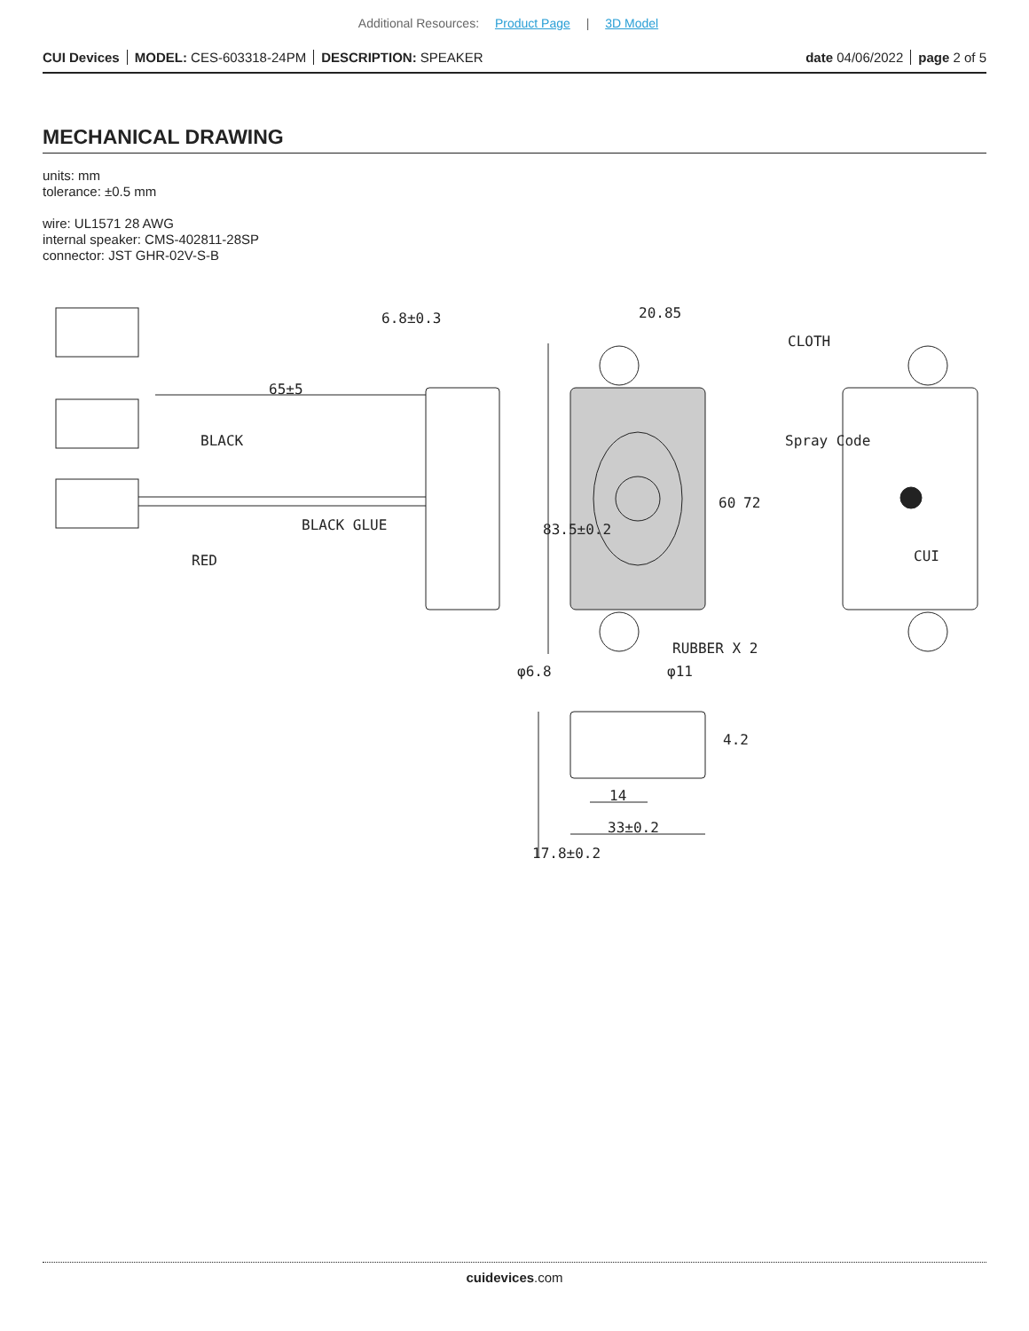Additional Resources: Product Page | 3D Model
CUI Devices MODEL: CES-603318-24PM DESCRIPTION: SPEAKER
date 04/06/2022 page 2 of 5
MECHANICAL DRAWING
units: mm
tolerance: ±0.5 mm
wire: UL1571 28 AWG
internal speaker: CMS-402811-28SP
connector: JST GHR-02V-S-B
6.8±0.3
20.85
65±5
BLACK
RED
BLACK GLUE
CLOTH
Spray Code
83.5±0.2
60
72
RUBBER X 2
φ6.8
φ11
CUI
4.2
14
33±0.2
17.8±0.2
cuidevices.com